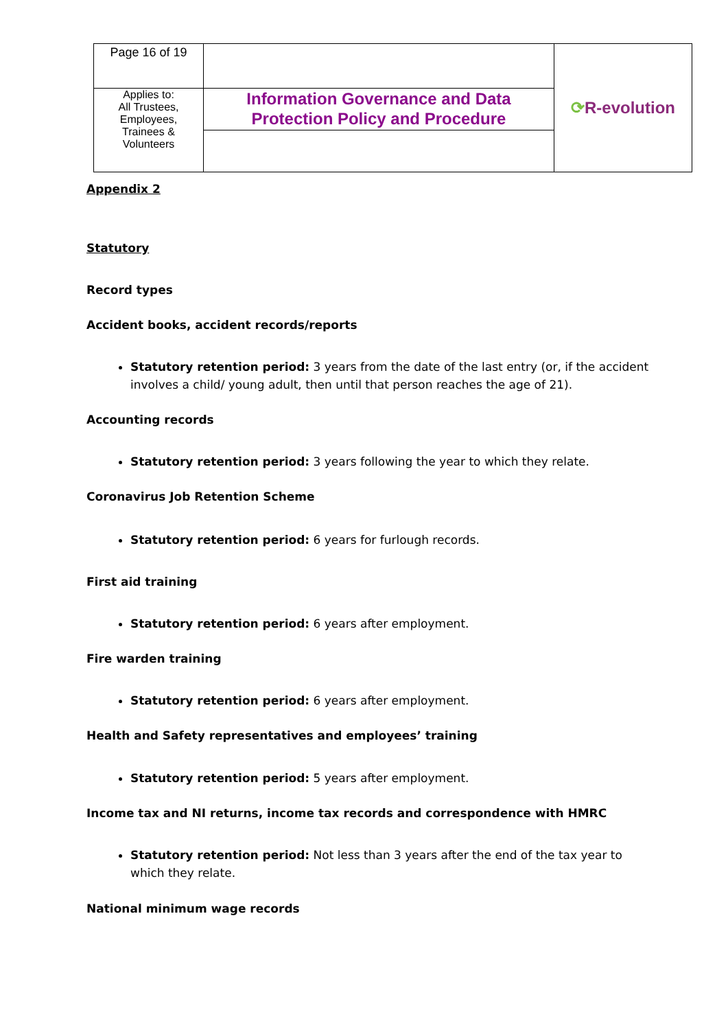| Page 16 of 19 | | ⟳ R-evolution |
| Applies to: All Trustees, Employees, Trainees & Volunteers | Information Governance and Data Protection Policy and Procedure | |
Appendix 2
Statutory
Record types
Accident books, accident records/reports
Statutory retention period: 3 years from the date of the last entry (or, if the accident involves a child/ young adult, then until that person reaches the age of 21).
Accounting records
Statutory retention period: 3 years following the year to which they relate.
Coronavirus Job Retention Scheme
Statutory retention period: 6 years for furlough records.
First aid training
Statutory retention period: 6 years after employment.
Fire warden training
Statutory retention period: 6 years after employment.
Health and Safety representatives and employees’ training
Statutory retention period: 5 years after employment.
Income tax and NI returns, income tax records and correspondence with HMRC
Statutory retention period: Not less than 3 years after the end of the tax year to which they relate.
National minimum wage records